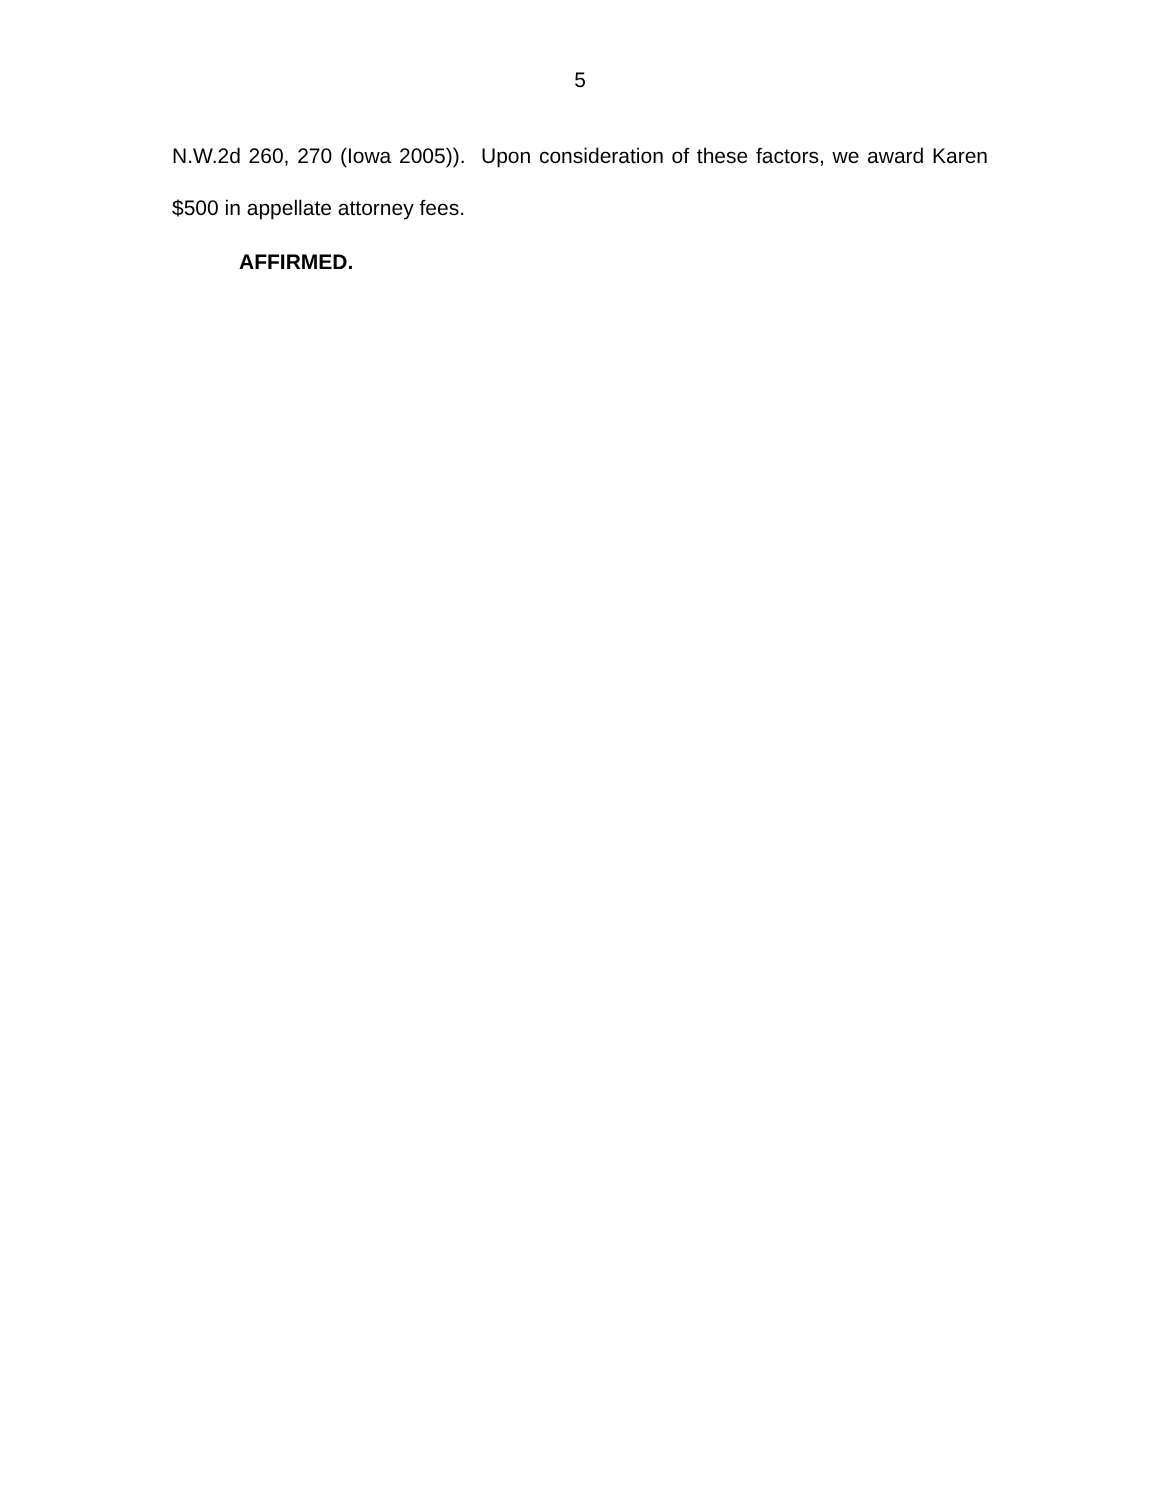5
N.W.2d 260, 270 (Iowa 2005)). Upon consideration of these factors, we award Karen $500 in appellate attorney fees.
AFFIRMED.